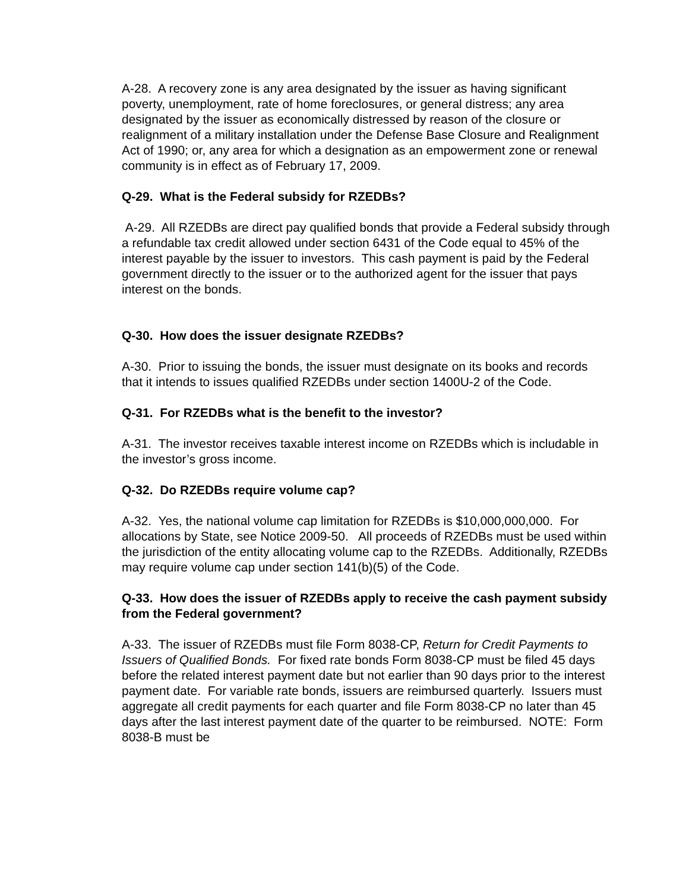A-28. A recovery zone is any area designated by the issuer as having significant poverty, unemployment, rate of home foreclosures, or general distress; any area designated by the issuer as economically distressed by reason of the closure or realignment of a military installation under the Defense Base Closure and Realignment Act of 1990; or, any area for which a designation as an empowerment zone or renewal community is in effect as of February 17, 2009.
Q-29. What is the Federal subsidy for RZEDBs?
A-29. All RZEDBs are direct pay qualified bonds that provide a Federal subsidy through a refundable tax credit allowed under section 6431 of the Code equal to 45% of the interest payable by the issuer to investors. This cash payment is paid by the Federal government directly to the issuer or to the authorized agent for the issuer that pays interest on the bonds.
Q-30. How does the issuer designate RZEDBs?
A-30. Prior to issuing the bonds, the issuer must designate on its books and records that it intends to issues qualified RZEDBs under section 1400U-2 of the Code.
Q-31. For RZEDBs what is the benefit to the investor?
A-31. The investor receives taxable interest income on RZEDBs which is includable in the investor’s gross income.
Q-32. Do RZEDBs require volume cap?
A-32. Yes, the national volume cap limitation for RZEDBs is $10,000,000,000. For allocations by State, see Notice 2009-50. All proceeds of RZEDBs must be used within the jurisdiction of the entity allocating volume cap to the RZEDBs. Additionally, RZEDBs may require volume cap under section 141(b)(5) of the Code.
Q-33. How does the issuer of RZEDBs apply to receive the cash payment subsidy from the Federal government?
A-33. The issuer of RZEDBs must file Form 8038-CP, Return for Credit Payments to Issuers of Qualified Bonds. For fixed rate bonds Form 8038-CP must be filed 45 days before the related interest payment date but not earlier than 90 days prior to the interest payment date. For variable rate bonds, issuers are reimbursed quarterly. Issuers must aggregate all credit payments for each quarter and file Form 8038-CP no later than 45 days after the last interest payment date of the quarter to be reimbursed. NOTE: Form 8038-B must be